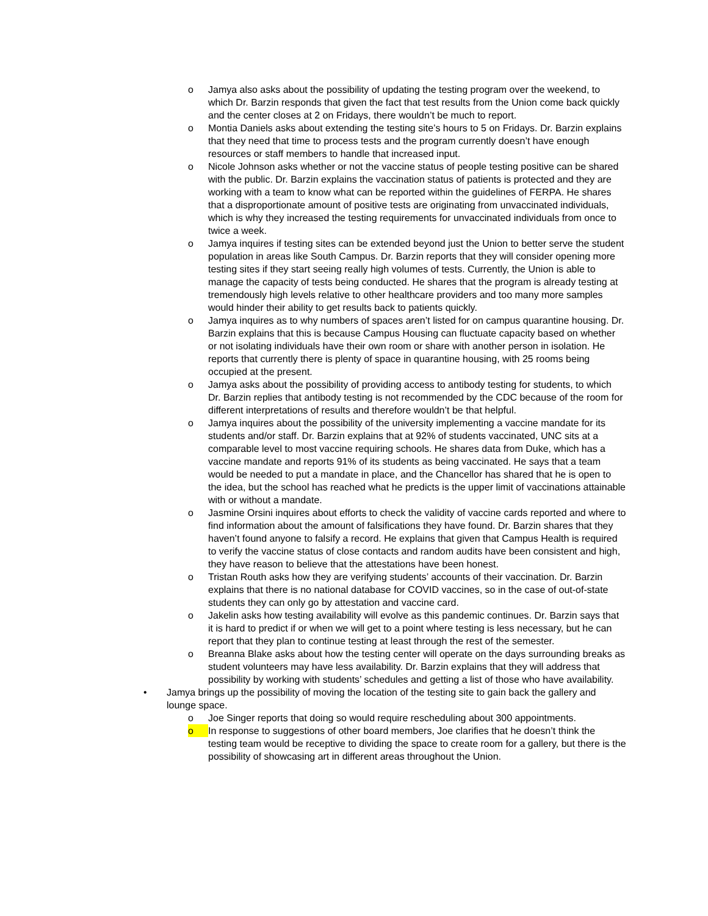o Jamya also asks about the possibility of updating the testing program over the weekend, to which Dr. Barzin responds that given the fact that test results from the Union come back quickly and the center closes at 2 on Fridays, there wouldn’t be much to report.
o Montia Daniels asks about extending the testing site’s hours to 5 on Fridays. Dr. Barzin explains that they need that time to process tests and the program currently doesn’t have enough resources or staff members to handle that increased input.
o Nicole Johnson asks whether or not the vaccine status of people testing positive can be shared with the public. Dr. Barzin explains the vaccination status of patients is protected and they are working with a team to know what can be reported within the guidelines of FERPA. He shares that a disproportionate amount of positive tests are originating from unvaccinated individuals, which is why they increased the testing requirements for unvaccinated individuals from once to twice a week.
o Jamya inquires if testing sites can be extended beyond just the Union to better serve the student population in areas like South Campus. Dr. Barzin reports that they will consider opening more testing sites if they start seeing really high volumes of tests. Currently, the Union is able to manage the capacity of tests being conducted. He shares that the program is already testing at tremendously high levels relative to other healthcare providers and too many more samples would hinder their ability to get results back to patients quickly.
o Jamya inquires as to why numbers of spaces aren’t listed for on campus quarantine housing. Dr. Barzin explains that this is because Campus Housing can fluctuate capacity based on whether or not isolating individuals have their own room or share with another person in isolation. He reports that currently there is plenty of space in quarantine housing, with 25 rooms being occupied at the present.
o Jamya asks about the possibility of providing access to antibody testing for students, to which Dr. Barzin replies that antibody testing is not recommended by the CDC because of the room for different interpretations of results and therefore wouldn’t be that helpful.
o Jamya inquires about the possibility of the university implementing a vaccine mandate for its students and/or staff. Dr. Barzin explains that at 92% of students vaccinated, UNC sits at a comparable level to most vaccine requiring schools. He shares data from Duke, which has a vaccine mandate and reports 91% of its students as being vaccinated. He says that a team would be needed to put a mandate in place, and the Chancellor has shared that he is open to the idea, but the school has reached what he predicts is the upper limit of vaccinations attainable with or without a mandate.
o Jasmine Orsini inquires about efforts to check the validity of vaccine cards reported and where to find information about the amount of falsifications they have found. Dr. Barzin shares that they haven’t found anyone to falsify a record. He explains that given that Campus Health is required to verify the vaccine status of close contacts and random audits have been consistent and high, they have reason to believe that the attestations have been honest.
o Tristan Routh asks how they are verifying students’ accounts of their vaccination. Dr. Barzin explains that there is no national database for COVID vaccines, so in the case of out-of-state students they can only go by attestation and vaccine card.
o Jakelin asks how testing availability will evolve as this pandemic continues. Dr. Barzin says that it is hard to predict if or when we will get to a point where testing is less necessary, but he can report that they plan to continue testing at least through the rest of the semester.
o Breanna Blake asks about how the testing center will operate on the days surrounding breaks as student volunteers may have less availability. Dr. Barzin explains that they will address that possibility by working with students’ schedules and getting a list of those who have availability.
• Jamya brings up the possibility of moving the location of the testing site to gain back the gallery and lounge space.
o Joe Singer reports that doing so would require rescheduling about 300 appointments.
o In response to suggestions of other board members, Joe clarifies that he doesn’t think the testing team would be receptive to dividing the space to create room for a gallery, but there is the possibility of showcasing art in different areas throughout the Union.